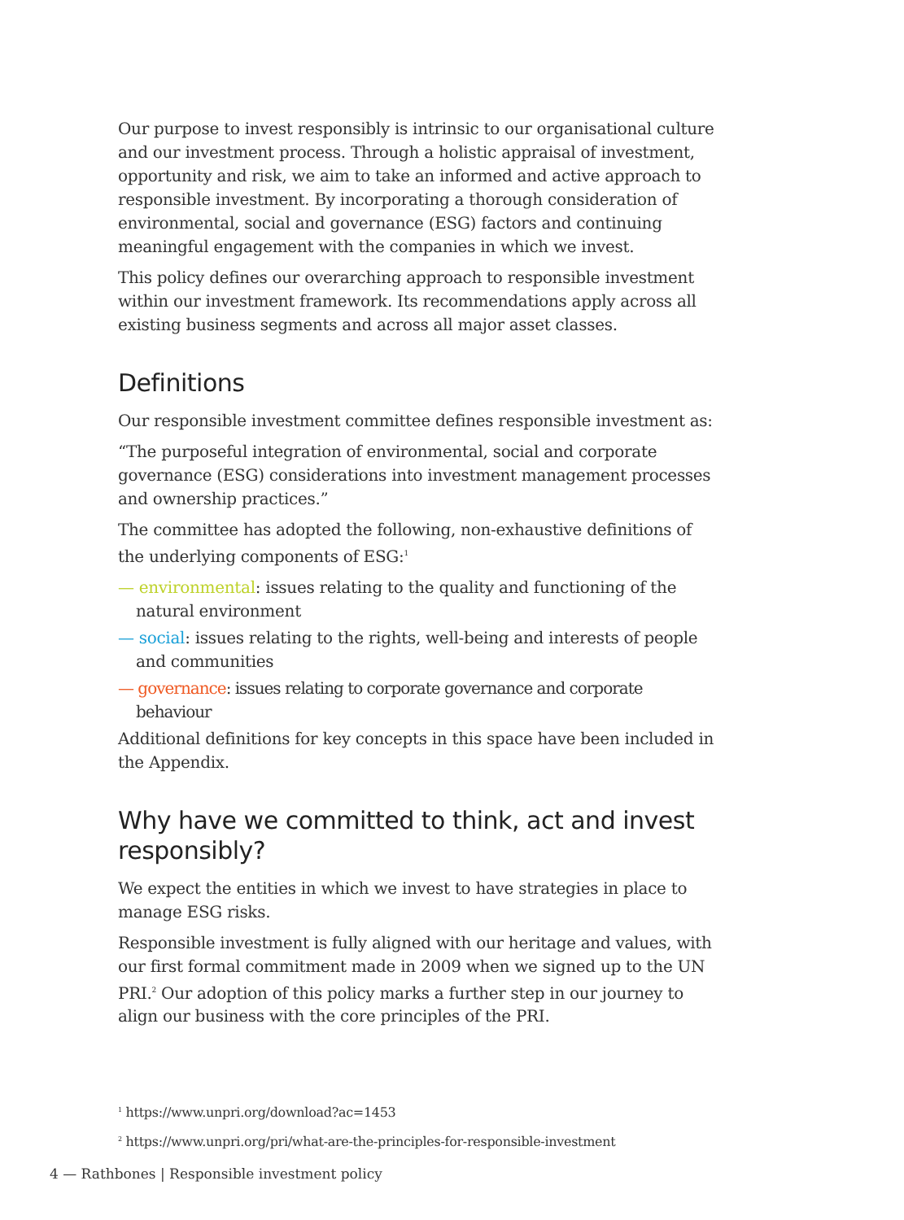Our purpose to invest responsibly is intrinsic to our organisational culture and our investment process. Through a holistic appraisal of investment, opportunity and risk, we aim to take an informed and active approach to responsible investment. By incorporating a thorough consideration of environmental, social and governance (ESG) factors and continuing meaningful engagement with the companies in which we invest.
This policy defines our overarching approach to responsible investment within our investment framework. Its recommendations apply across all existing business segments and across all major asset classes.
Definitions
Our responsible investment committee defines responsible investment as:
“The purposeful integration of environmental, social and corporate governance (ESG) considerations into investment management processes and ownership practices.”
The committee has adopted the following, non-exhaustive definitions of the underlying components of ESG:<sup>1</sup>
— environmental: issues relating to the quality and functioning of the natural environment
— social: issues relating to the rights, well-being and interests of people and communities
— governance: issues relating to corporate governance and corporate behaviour
Additional definitions for key concepts in this space have been included in the Appendix.
Why have we committed to think, act and invest responsibly?
We expect the entities in which we invest to have strategies in place to manage ESG risks.
Responsible investment is fully aligned with our heritage and values, with our first formal commitment made in 2009 when we signed up to the UN PRI.<sup>2</sup> Our adoption of this policy marks a further step in our journey to align our business with the core principles of the PRI.
<sup>1</sup> https://www.unpri.org/download?ac=1453
<sup>2</sup> https://www.unpri.org/pri/what-are-the-principles-for-responsible-investment
4 — Rathbones | Responsible investment policy